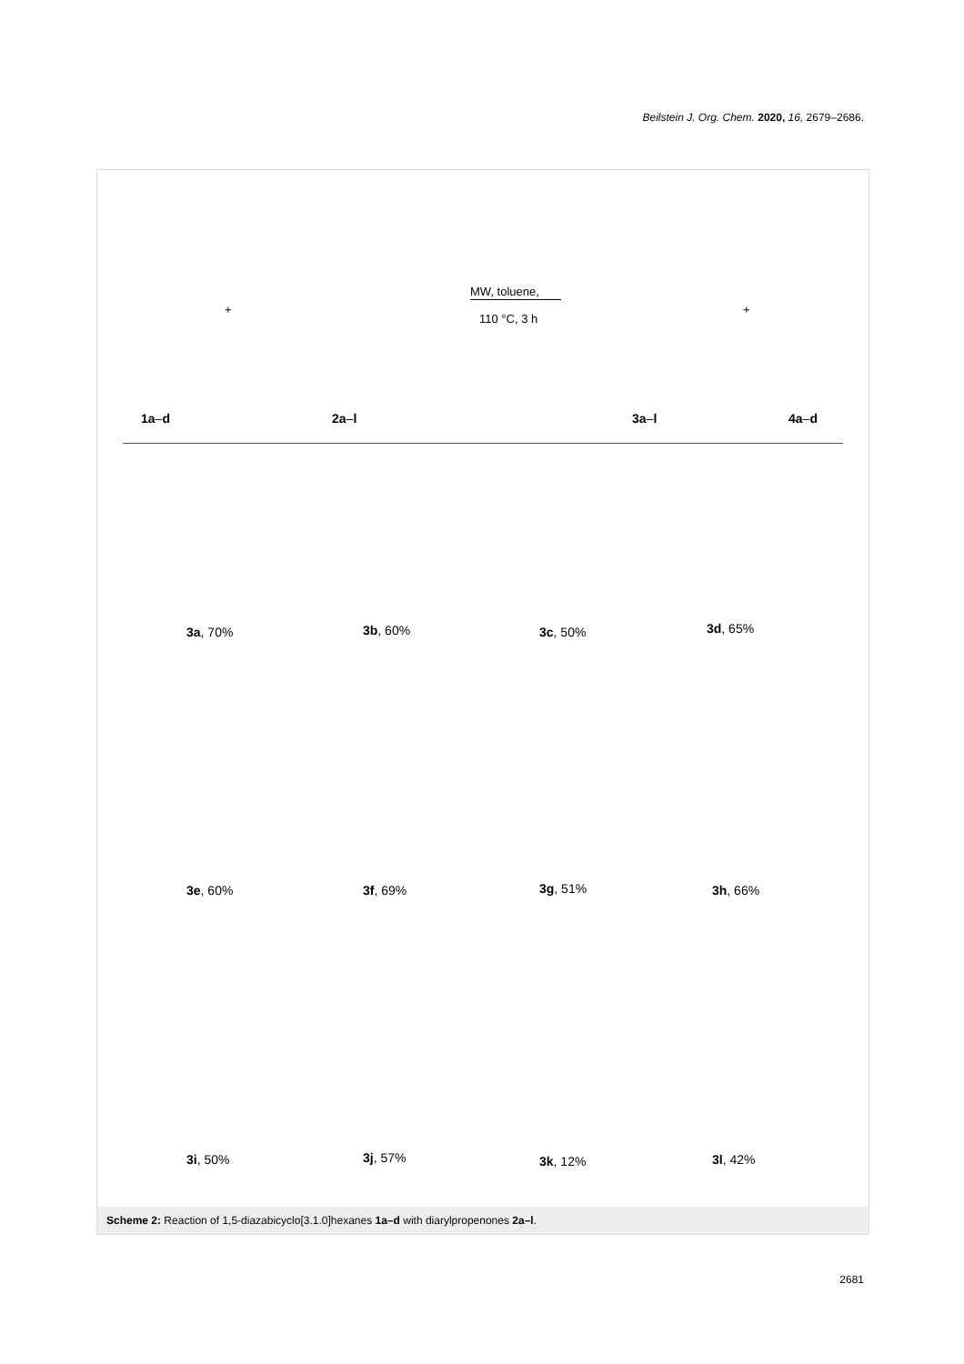Beilstein J. Org. Chem. 2020, 16, 2679–2686.
MW, toluene,
110 °C, 3 h
+ +
1a–d 2a–l 3a–l 4a–d
3a, 70% 3b, 60% 3c, 50% 3d, 65%
3e, 60% 3f, 69% 3g, 51% 3h, 66%
3i, 50% 3j, 57% 3k, 12% 3l, 42%
Scheme 2: Reaction of 1,5-diazabicyclo[3.1.0]hexanes 1a–d with diarylpropenones 2a–l.
2681